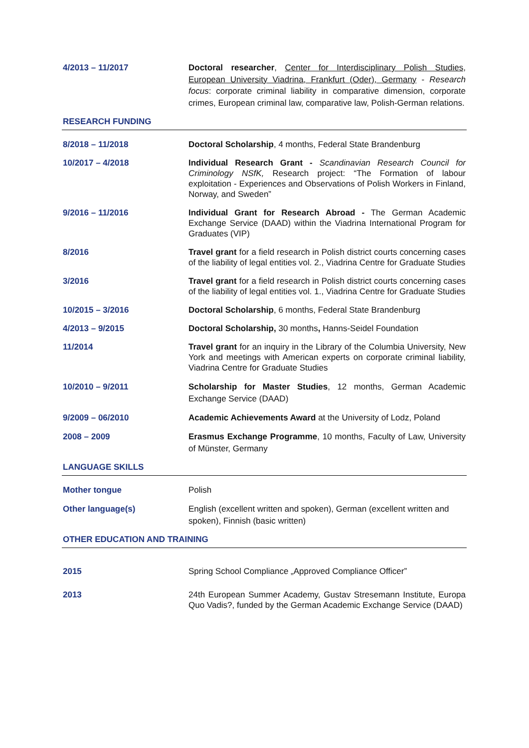4/2013 – 11/2017 Doctoral researcher, Center for Interdisciplinary Polish Studies, European University Viadrina, Frankfurt (Oder), Germany - Research focus: corporate criminal liability in comparative dimension, corporate crimes, European criminal law, comparative law, Polish-German relations.
RESEARCH FUNDING
8/2018 – 11/2018 Doctoral Scholarship, 4 months, Federal State Brandenburg
10/2017 – 4/2018 Individual Research Grant - Scandinavian Research Council for Criminology NSfK, Research project: “The Formation of labour exploitation - Experiences and Observations of Polish Workers in Finland, Norway, and Sweden”
9/2016 – 11/2016 Individual Grant for Research Abroad - The German Academic Exchange Service (DAAD) within the Viadrina International Program for Graduates (VIP)
8/2016 Travel grant for a field research in Polish district courts concerning cases of the liability of legal entities vol. 2., Viadrina Centre for Graduate Studies
3/2016 Travel grant for a field research in Polish district courts concerning cases of the liability of legal entities vol. 1., Viadrina Centre for Graduate Studies
10/2015 – 3/2016 Doctoral Scholarship, 6 months, Federal State Brandenburg
4/2013 – 9/2015 Doctoral Scholarship, 30 months, Hanns-Seidel Foundation
11/2014 Travel grant for an inquiry in the Library of the Columbia University, New York and meetings with American experts on corporate criminal liability, Viadrina Centre for Graduate Studies
10/2010 – 9/2011 Scholarship for Master Studies, 12 months, German Academic Exchange Service (DAAD)
9/2009 – 06/2010 Academic Achievements Award at the University of Lodz, Poland
2008 – 2009 Erasmus Exchange Programme, 10 months, Faculty of Law, University of Münster, Germany
LANGUAGE SKILLS
Mother tongue Polish
Other language(s) English (excellent written and spoken), German (excellent written and spoken), Finnish (basic written)
OTHER EDUCATION AND TRAINING
2015 Spring School Compliance „Approved Compliance Officer”
2013 24th European Summer Academy, Gustav Stresemann Institute, Europa Quo Vadis?, funded by the German Academic Exchange Service (DAAD)